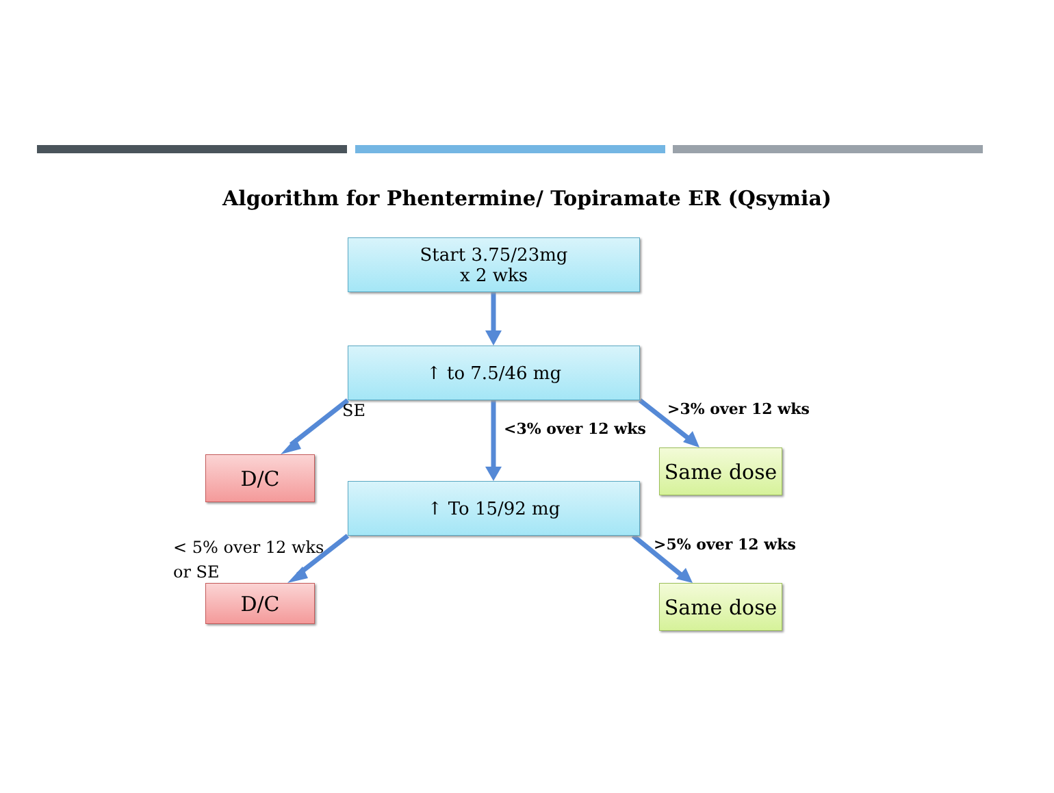Algorithm for Phentermine/ Topiramate ER (Qsymia)
Start 3.75/23mg
x 2 wks
↑ to 7.5/46 mg
SE
<3% over 12 wks
>3% over 12 wks
D/C Same dose
↑ To 15/92 mg
< 5% over 12 wks
or SE
>5% over 12 wks
D/C Same dose